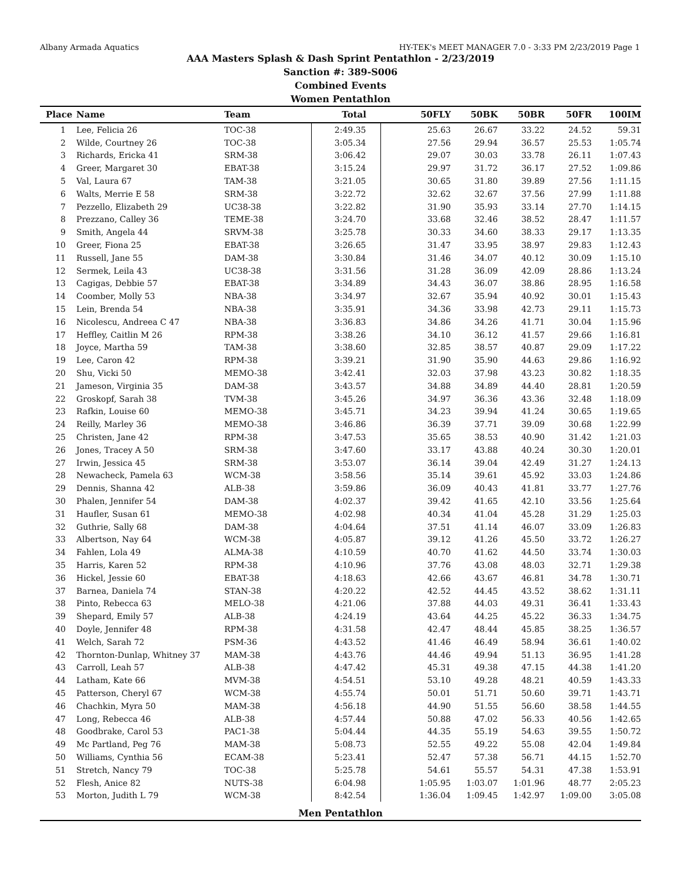Albany Armada Aquatics HY-TEK's MEET MANAGER 7.0 - 3:33 PM 2/23/2019 Page 1
AAA Masters Splash & Dash Sprint Pentathlon - 2/23/2019
Sanction #: 389-S006
Combined Events
Women Pentathlon
| Place | Name | Team | Total | 50FLY | 50BK | 50BR | 50FR | 100IM |
| --- | --- | --- | --- | --- | --- | --- | --- | --- |
| 1 | Lee, Felicia 26 | TOC-38 | 2:49.35 | 25.63 | 26.67 | 33.22 | 24.52 | 59.31 |
| 2 | Wilde, Courtney 26 | TOC-38 | 3:05.34 | 27.56 | 29.94 | 36.57 | 25.53 | 1:05.74 |
| 3 | Richards, Ericka 41 | SRM-38 | 3:06.42 | 29.07 | 30.03 | 33.78 | 26.11 | 1:07.43 |
| 4 | Greer, Margaret 30 | EBAT-38 | 3:15.24 | 29.97 | 31.72 | 36.17 | 27.52 | 1:09.86 |
| 5 | Val, Laura 67 | TAM-38 | 3:21.05 | 30.65 | 31.80 | 39.89 | 27.56 | 1:11.15 |
| 6 | Walts, Merrie E 58 | SRM-38 | 3:22.72 | 32.62 | 32.67 | 37.56 | 27.99 | 1:11.88 |
| 7 | Pezzello, Elizabeth 29 | UC38-38 | 3:22.82 | 31.90 | 35.93 | 33.14 | 27.70 | 1:14.15 |
| 8 | Prezzano, Calley 36 | TEME-38 | 3:24.70 | 33.68 | 32.46 | 38.52 | 28.47 | 1:11.57 |
| 9 | Smith, Angela 44 | SRVM-38 | 3:25.78 | 30.33 | 34.60 | 38.33 | 29.17 | 1:13.35 |
| 10 | Greer, Fiona 25 | EBAT-38 | 3:26.65 | 31.47 | 33.95 | 38.97 | 29.83 | 1:12.43 |
| 11 | Russell, Jane 55 | DAM-38 | 3:30.84 | 31.46 | 34.07 | 40.12 | 30.09 | 1:15.10 |
| 12 | Sermek, Leila 43 | UC38-38 | 3:31.56 | 31.28 | 36.09 | 42.09 | 28.86 | 1:13.24 |
| 13 | Cagigas, Debbie 57 | EBAT-38 | 3:34.89 | 34.43 | 36.07 | 38.86 | 28.95 | 1:16.58 |
| 14 | Coomber, Molly 53 | NBA-38 | 3:34.97 | 32.67 | 35.94 | 40.92 | 30.01 | 1:15.43 |
| 15 | Lein, Brenda 54 | NBA-38 | 3:35.91 | 34.36 | 33.98 | 42.73 | 29.11 | 1:15.73 |
| 16 | Nicolescu, Andreea C 47 | NBA-38 | 3:36.83 | 34.86 | 34.26 | 41.71 | 30.04 | 1:15.96 |
| 17 | Heffley, Caitlin M 26 | RPM-38 | 3:38.26 | 34.10 | 36.12 | 41.57 | 29.66 | 1:16.81 |
| 18 | Joyce, Martha 59 | TAM-38 | 3:38.60 | 32.85 | 38.57 | 40.87 | 29.09 | 1:17.22 |
| 19 | Lee, Caron 42 | RPM-38 | 3:39.21 | 31.90 | 35.90 | 44.63 | 29.86 | 1:16.92 |
| 20 | Shu, Vicki 50 | MEMO-38 | 3:42.41 | 32.03 | 37.98 | 43.23 | 30.82 | 1:18.35 |
| 21 | Jameson, Virginia 35 | DAM-38 | 3:43.57 | 34.88 | 34.89 | 44.40 | 28.81 | 1:20.59 |
| 22 | Groskopf, Sarah 38 | TVM-38 | 3:45.26 | 34.97 | 36.36 | 43.36 | 32.48 | 1:18.09 |
| 23 | Rafkin, Louise 60 | MEMO-38 | 3:45.71 | 34.23 | 39.94 | 41.24 | 30.65 | 1:19.65 |
| 24 | Reilly, Marley 36 | MEMO-38 | 3:46.86 | 36.39 | 37.71 | 39.09 | 30.68 | 1:22.99 |
| 25 | Christen, Jane 42 | RPM-38 | 3:47.53 | 35.65 | 38.53 | 40.90 | 31.42 | 1:21.03 |
| 26 | Jones, Tracey A 50 | SRM-38 | 3:47.60 | 33.17 | 43.88 | 40.24 | 30.30 | 1:20.01 |
| 27 | Irwin, Jessica 45 | SRM-38 | 3:53.07 | 36.14 | 39.04 | 42.49 | 31.27 | 1:24.13 |
| 28 | Newacheck, Pamela 63 | WCM-38 | 3:58.56 | 35.14 | 39.61 | 45.92 | 33.03 | 1:24.86 |
| 29 | Dennis, Shanna 42 | ALB-38 | 3:59.86 | 36.09 | 40.43 | 41.81 | 33.77 | 1:27.76 |
| 30 | Phalen, Jennifer 54 | DAM-38 | 4:02.37 | 39.42 | 41.65 | 42.10 | 33.56 | 1:25.64 |
| 31 | Haufler, Susan 61 | MEMO-38 | 4:02.98 | 40.34 | 41.04 | 45.28 | 31.29 | 1:25.03 |
| 32 | Guthrie, Sally 68 | DAM-38 | 4:04.64 | 37.51 | 41.14 | 46.07 | 33.09 | 1:26.83 |
| 33 | Albertson, Nay 64 | WCM-38 | 4:05.87 | 39.12 | 41.26 | 45.50 | 33.72 | 1:26.27 |
| 34 | Fahlen, Lola 49 | ALMA-38 | 4:10.59 | 40.70 | 41.62 | 44.50 | 33.74 | 1:30.03 |
| 35 | Harris, Karen 52 | RPM-38 | 4:10.96 | 37.76 | 43.08 | 48.03 | 32.71 | 1:29.38 |
| 36 | Hickel, Jessie 60 | EBAT-38 | 4:18.63 | 42.66 | 43.67 | 46.81 | 34.78 | 1:30.71 |
| 37 | Barnea, Daniela 74 | STAN-38 | 4:20.22 | 42.52 | 44.45 | 43.52 | 38.62 | 1:31.11 |
| 38 | Pinto, Rebecca 63 | MELO-38 | 4:21.06 | 37.88 | 44.03 | 49.31 | 36.41 | 1:33.43 |
| 39 | Shepard, Emily 57 | ALB-38 | 4:24.19 | 43.64 | 44.25 | 45.22 | 36.33 | 1:34.75 |
| 40 | Doyle, Jennifer 48 | RPM-38 | 4:31.58 | 42.47 | 48.44 | 45.85 | 38.25 | 1:36.57 |
| 41 | Welch, Sarah 72 | PSM-36 | 4:43.52 | 41.46 | 46.49 | 58.94 | 36.61 | 1:40.02 |
| 42 | Thornton-Dunlap, Whitney 37 | MAM-38 | 4:43.76 | 44.46 | 49.94 | 51.13 | 36.95 | 1:41.28 |
| 43 | Carroll, Leah 57 | ALB-38 | 4:47.42 | 45.31 | 49.38 | 47.15 | 44.38 | 1:41.20 |
| 44 | Latham, Kate 66 | MVM-38 | 4:54.51 | 53.10 | 49.28 | 48.21 | 40.59 | 1:43.33 |
| 45 | Patterson, Cheryl 67 | WCM-38 | 4:55.74 | 50.01 | 51.71 | 50.60 | 39.71 | 1:43.71 |
| 46 | Chachkin, Myra 50 | MAM-38 | 4:56.18 | 44.90 | 51.55 | 56.60 | 38.58 | 1:44.55 |
| 47 | Long, Rebecca 46 | ALB-38 | 4:57.44 | 50.88 | 47.02 | 56.33 | 40.56 | 1:42.65 |
| 48 | Goodbrake, Carol 53 | PAC1-38 | 5:04.44 | 44.35 | 55.19 | 54.63 | 39.55 | 1:50.72 |
| 49 | Mc Partland, Peg 76 | MAM-38 | 5:08.73 | 52.55 | 49.22 | 55.08 | 42.04 | 1:49.84 |
| 50 | Williams, Cynthia 56 | ECAM-38 | 5:23.41 | 52.47 | 57.38 | 56.71 | 44.15 | 1:52.70 |
| 51 | Stretch, Nancy 79 | TOC-38 | 5:25.78 | 54.61 | 55.57 | 54.31 | 47.38 | 1:53.91 |
| 52 | Flesh, Anice 82 | NUTS-38 | 6:04.98 | 1:05.95 | 1:03.07 | 1:01.96 | 48.77 | 2:05.23 |
| 53 | Morton, Judith L 79 | WCM-38 | 8:42.54 | 1:36.04 | 1:09.45 | 1:42.97 | 1:09.00 | 3:05.08 |
Men Pentathlon